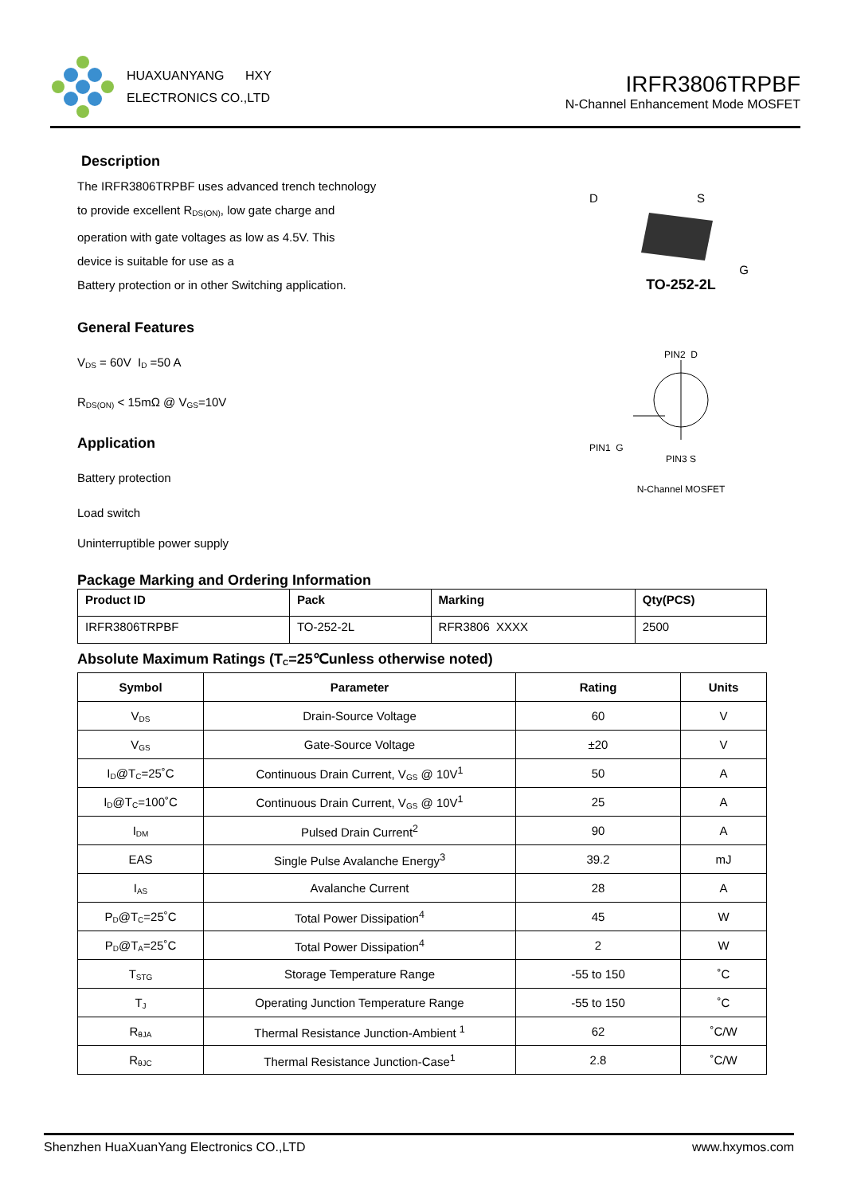HUAXUANYANG HXY
ELECTRONICS CO.,LTD
IRFR3806TRPBF
N-Channel Enhancement Mode MOSFET
Description
The IRFR3806TRPBF uses advanced trench technology
to provide excellent R<sub>DS(ON)</sub>, low gate charge and
operation with gate voltages as low as 4.5V. This
device is suitable for use as a
Battery protection or in other Switching application.
General Features
V<sub>DS</sub> = 60V I<sub>D</sub> =50 A
R<sub>DS(ON)</sub> < 15mΩ @ V<sub>GS</sub>=10V
Application
Battery protection
Load switch
Uninterruptible power supply
D S
G
TO-252-2L
PIN2 D
PIN1 G
PIN3 S
N-Channel MOSFET
Package Marking and Ordering Information
| Product ID | Pack | Marking | Qty(PCS) |
| --- | --- | --- | --- |
| IRFR3806TRPBF | TO-252-2L | RFR3806 XXXX | 2500 |
Absolute Maximum Ratings (T<sub>C</sub>=25℃unless otherwise noted)
| Symbol | Parameter | Rating | Units |
| --- | --- | --- | --- |
| V<sub>DS</sub> | Drain-Source Voltage | 60 | V |
| V<sub>GS</sub> | Gate-Source Voltage | ±20 | V |
| I<sub>D</sub>@T<sub>C</sub>=25˚C | Continuous Drain Current, V<sub>GS</sub> @ 10V<sup>1</sup> | 50 | A |
| I<sub>D</sub>@T<sub>C</sub>=100˚C | Continuous Drain Current, V<sub>GS</sub> @ 10V<sup>1</sup> | 25 | A |
| I<sub>DM</sub> | Pulsed Drain Current<sup>2</sup> | 90 | A |
| EAS | Single Pulse Avalanche Energy<sup>3</sup> | 39.2 | mJ |
| I<sub>AS</sub> | Avalanche Current | 28 | A |
| P<sub>D</sub>@T<sub>C</sub>=25˚C | Total Power Dissipation<sup>4</sup> | 45 | W |
| P<sub>D</sub>@T<sub>A</sub>=25˚C | Total Power Dissipation<sup>4</sup> | 2 | W |
| T<sub>STG</sub> | Storage Temperature Range | -55 to 150 | ˚C |
| T<sub>J</sub> | Operating Junction Temperature Range | -55 to 150 | ˚C |
| R<sub>θJA</sub> | Thermal Resistance Junction-Ambient <sup>1</sup> | 62 | ˚C/W |
| R<sub>θJC</sub> | Thermal Resistance Junction-Case<sup>1</sup> | 2.8 | ˚C/W |
Shenzhen HuaXuanYang Electronics CO.,LTD www.hxymos.com